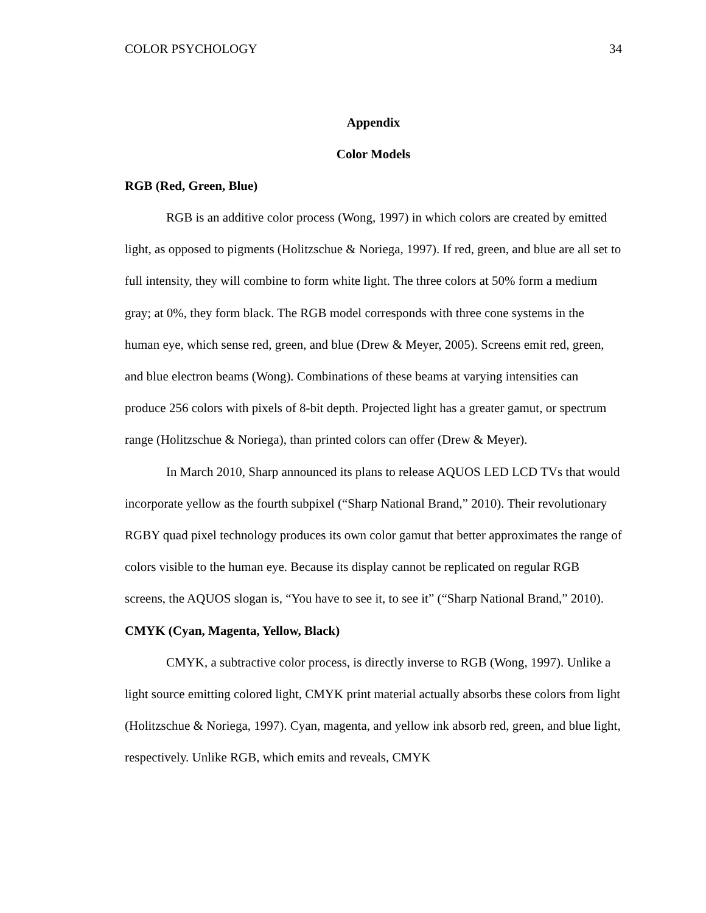COLOR PSYCHOLOGY 34
Appendix
Color Models
RGB (Red, Green, Blue)
RGB is an additive color process (Wong, 1997) in which colors are created by emitted light, as opposed to pigments (Holitzschue & Noriega, 1997). If red, green, and blue are all set to full intensity, they will combine to form white light. The three colors at 50% form a medium gray; at 0%, they form black. The RGB model corresponds with three cone systems in the human eye, which sense red, green, and blue (Drew & Meyer, 2005). Screens emit red, green, and blue electron beams (Wong). Combinations of these beams at varying intensities can produce 256 colors with pixels of 8-bit depth. Projected light has a greater gamut, or spectrum range (Holitzschue & Noriega), than printed colors can offer (Drew & Meyer).
In March 2010, Sharp announced its plans to release AQUOS LED LCD TVs that would incorporate yellow as the fourth subpixel (“Sharp National Brand,” 2010). Their revolutionary RGBY quad pixel technology produces its own color gamut that better approximates the range of colors visible to the human eye. Because its display cannot be replicated on regular RGB screens, the AQUOS slogan is, “You have to see it, to see it” (“Sharp National Brand,” 2010).
CMYK (Cyan, Magenta, Yellow, Black)
CMYK, a subtractive color process, is directly inverse to RGB (Wong, 1997). Unlike a light source emitting colored light, CMYK print material actually absorbs these colors from light (Holitzschue & Noriega, 1997). Cyan, magenta, and yellow ink absorb red, green, and blue light, respectively. Unlike RGB, which emits and reveals, CMYK